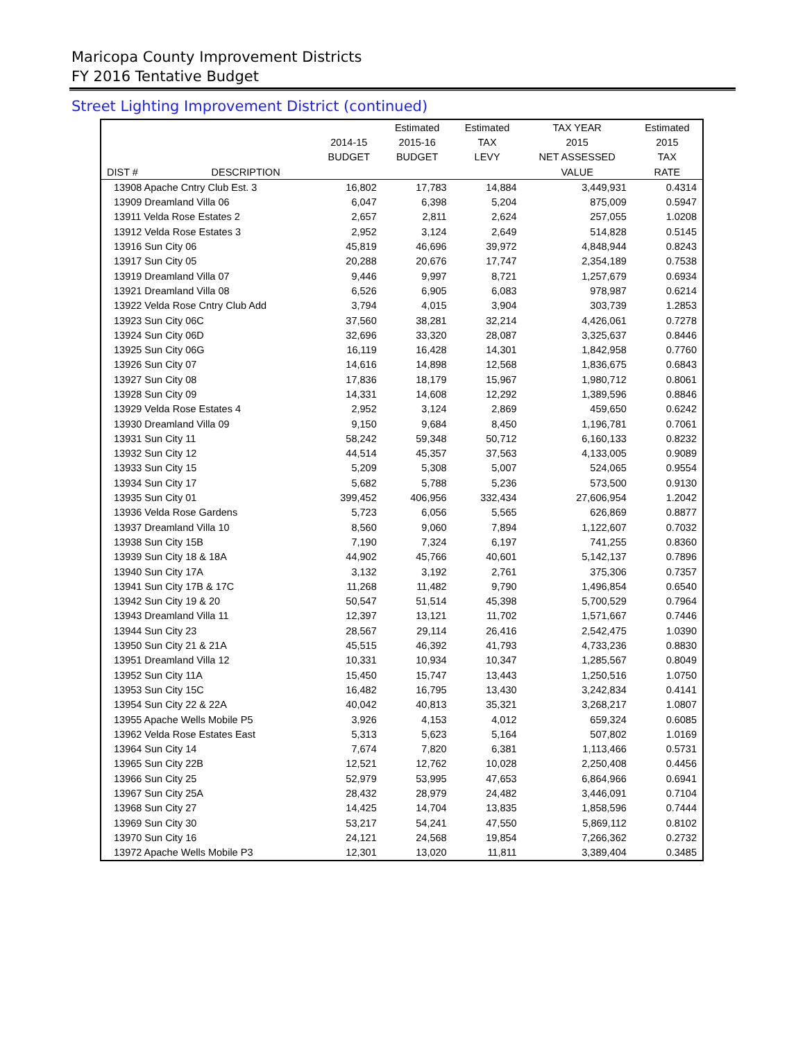Maricopa County Improvement Districts
FY 2016 Tentative Budget
Street Lighting Improvement District (continued)
| | | | Estimated | Estimated | TAX YEAR | Estimated |
| --- | --- | --- | --- | --- | --- | --- |
| | | 2014-15 | 2015-16 | TAX | 2015 | 2015 |
| | | BUDGET | BUDGET | LEVY | NET ASSESSED | TAX |
| DIST # | DESCRIPTION | | | | VALUE | RATE |
| 13908 Apache Cntry Club Est. 3 | | 16,802 | 17,783 | 14,884 | 3,449,931 | 0.4314 |
| 13909 Dreamland Villa 06 | | 6,047 | 6,398 | 5,204 | 875,009 | 0.5947 |
| 13911 Velda Rose Estates 2 | | 2,657 | 2,811 | 2,624 | 257,055 | 1.0208 |
| 13912 Velda Rose Estates 3 | | 2,952 | 3,124 | 2,649 | 514,828 | 0.5145 |
| 13916 Sun City 06 | | 45,819 | 46,696 | 39,972 | 4,848,944 | 0.8243 |
| 13917 Sun City 05 | | 20,288 | 20,676 | 17,747 | 2,354,189 | 0.7538 |
| 13919 Dreamland Villa 07 | | 9,446 | 9,997 | 8,721 | 1,257,679 | 0.6934 |
| 13921 Dreamland Villa 08 | | 6,526 | 6,905 | 6,083 | 978,987 | 0.6214 |
| 13922 Velda Rose Cntry Club Add | | 3,794 | 4,015 | 3,904 | 303,739 | 1.2853 |
| 13923 Sun City 06C | | 37,560 | 38,281 | 32,214 | 4,426,061 | 0.7278 |
| 13924 Sun City 06D | | 32,696 | 33,320 | 28,087 | 3,325,637 | 0.8446 |
| 13925 Sun City 06G | | 16,119 | 16,428 | 14,301 | 1,842,958 | 0.7760 |
| 13926 Sun City 07 | | 14,616 | 14,898 | 12,568 | 1,836,675 | 0.6843 |
| 13927 Sun City 08 | | 17,836 | 18,179 | 15,967 | 1,980,712 | 0.8061 |
| 13928 Sun City 09 | | 14,331 | 14,608 | 12,292 | 1,389,596 | 0.8846 |
| 13929 Velda Rose Estates 4 | | 2,952 | 3,124 | 2,869 | 459,650 | 0.6242 |
| 13930 Dreamland Villa 09 | | 9,150 | 9,684 | 8,450 | 1,196,781 | 0.7061 |
| 13931 Sun City 11 | | 58,242 | 59,348 | 50,712 | 6,160,133 | 0.8232 |
| 13932 Sun City 12 | | 44,514 | 45,357 | 37,563 | 4,133,005 | 0.9089 |
| 13933 Sun City 15 | | 5,209 | 5,308 | 5,007 | 524,065 | 0.9554 |
| 13934 Sun City 17 | | 5,682 | 5,788 | 5,236 | 573,500 | 0.9130 |
| 13935 Sun City 01 | | 399,452 | 406,956 | 332,434 | 27,606,954 | 1.2042 |
| 13936 Velda Rose Gardens | | 5,723 | 6,056 | 5,565 | 626,869 | 0.8877 |
| 13937 Dreamland Villa 10 | | 8,560 | 9,060 | 7,894 | 1,122,607 | 0.7032 |
| 13938 Sun City 15B | | 7,190 | 7,324 | 6,197 | 741,255 | 0.8360 |
| 13939 Sun City 18 & 18A | | 44,902 | 45,766 | 40,601 | 5,142,137 | 0.7896 |
| 13940 Sun City 17A | | 3,132 | 3,192 | 2,761 | 375,306 | 0.7357 |
| 13941 Sun City 17B & 17C | | 11,268 | 11,482 | 9,790 | 1,496,854 | 0.6540 |
| 13942 Sun City 19 & 20 | | 50,547 | 51,514 | 45,398 | 5,700,529 | 0.7964 |
| 13943 Dreamland Villa 11 | | 12,397 | 13,121 | 11,702 | 1,571,667 | 0.7446 |
| 13944 Sun City 23 | | 28,567 | 29,114 | 26,416 | 2,542,475 | 1.0390 |
| 13950 Sun City 21 & 21A | | 45,515 | 46,392 | 41,793 | 4,733,236 | 0.8830 |
| 13951 Dreamland Villa 12 | | 10,331 | 10,934 | 10,347 | 1,285,567 | 0.8049 |
| 13952 Sun City 11A | | 15,450 | 15,747 | 13,443 | 1,250,516 | 1.0750 |
| 13953 Sun City 15C | | 16,482 | 16,795 | 13,430 | 3,242,834 | 0.4141 |
| 13954 Sun City 22 & 22A | | 40,042 | 40,813 | 35,321 | 3,268,217 | 1.0807 |
| 13955 Apache Wells Mobile P5 | | 3,926 | 4,153 | 4,012 | 659,324 | 0.6085 |
| 13962 Velda Rose Estates East | | 5,313 | 5,623 | 5,164 | 507,802 | 1.0169 |
| 13964 Sun City 14 | | 7,674 | 7,820 | 6,381 | 1,113,466 | 0.5731 |
| 13965 Sun City 22B | | 12,521 | 12,762 | 10,028 | 2,250,408 | 0.4456 |
| 13966 Sun City 25 | | 52,979 | 53,995 | 47,653 | 6,864,966 | 0.6941 |
| 13967 Sun City 25A | | 28,432 | 28,979 | 24,482 | 3,446,091 | 0.7104 |
| 13968 Sun City 27 | | 14,425 | 14,704 | 13,835 | 1,858,596 | 0.7444 |
| 13969 Sun City 30 | | 53,217 | 54,241 | 47,550 | 5,869,112 | 0.8102 |
| 13970 Sun City 16 | | 24,121 | 24,568 | 19,854 | 7,266,362 | 0.2732 |
| 13972 Apache Wells Mobile P3 | | 12,301 | 13,020 | 11,811 | 3,389,404 | 0.3485 |